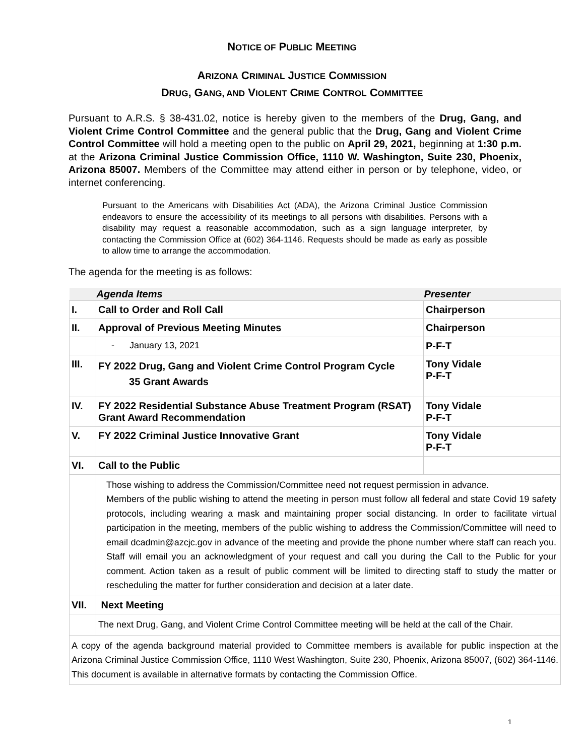NOTICE OF PUBLIC MEETING
ARIZONA CRIMINAL JUSTICE COMMISSION
DRUG, GANG, AND VIOLENT CRIME CONTROL COMMITTEE
Pursuant to A.R.S. § 38-431.02, notice is hereby given to the members of the Drug, Gang, and Violent Crime Control Committee and the general public that the Drug, Gang and Violent Crime Control Committee will hold a meeting open to the public on April 29, 2021, beginning at 1:30 p.m. at the Arizona Criminal Justice Commission Office, 1110 W. Washington, Suite 230, Phoenix, Arizona 85007. Members of the Committee may attend either in person or by telephone, video, or internet conferencing.
Pursuant to the Americans with Disabilities Act (ADA), the Arizona Criminal Justice Commission endeavors to ensure the accessibility of its meetings to all persons with disabilities. Persons with a disability may request a reasonable accommodation, such as a sign language interpreter, by contacting the Commission Office at (602) 364-1146. Requests should be made as early as possible to allow time to arrange the accommodation.
The agenda for the meeting is as follows:
| | Agenda Items | Presenter |
| --- | --- | --- |
| I. | Call to Order and Roll Call | Chairperson |
| II. | Approval of Previous Meeting Minutes | Chairperson |
| | - January 13, 2021 | P-F-T |
| III. | FY 2022 Drug, Gang and Violent Crime Control Program Cycle 35 Grant Awards | Tony Vidale P-F-T |
| IV. | FY 2022 Residential Substance Abuse Treatment Program (RSAT) Grant Award Recommendation | Tony Vidale P-F-T |
| V. | FY 2022 Criminal Justice Innovative Grant | Tony Vidale P-F-T |
| VI. | Call to the Public | |
| | Those wishing to address the Commission/Committee need not request permission in advance. Members of the public wishing to attend the meeting in person must follow all federal and state Covid 19 safety protocols, including wearing a mask and maintaining proper social distancing. In order to facilitate virtual participation in the meeting, members of the public wishing to address the Commission/Committee will need to email dcadmin@azcjc.gov in advance of the meeting and provide the phone number where staff can reach you. Staff will email you an acknowledgment of your request and call you during the Call to the Public for your comment. Action taken as a result of public comment will be limited to directing staff to study the matter or rescheduling the matter for further consideration and decision at a later date. | |
| VII. | Next Meeting | |
| | The next Drug, Gang, and Violent Crime Control Committee meeting will be held at the call of the Chair. | |
| A copy of the agenda background material provided to Committee members is available for public inspection at the Arizona Criminal Justice Commission Office, 1110 West Washington, Suite 230, Phoenix, Arizona 85007, (602) 364-1146. This document is available in alternative formats by contacting the Commission Office. | | |
1